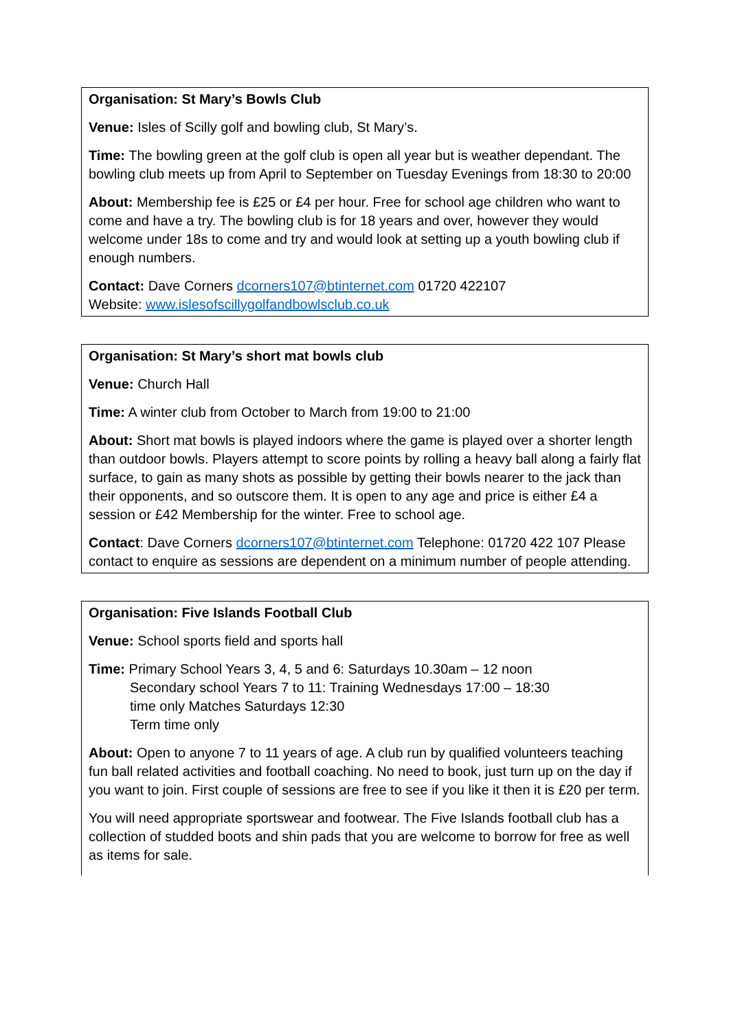Organisation: St Mary’s Bowls Club
Venue: Isles of Scilly golf and bowling club, St Mary’s.
Time: The bowling green at the golf club is open all year but is weather dependant. The bowling club meets up from April to September on Tuesday Evenings from 18:30 to 20:00
About: Membership fee is £25 or £4 per hour. Free for school age children who want to come and have a try. The bowling club is for 18 years and over, however they would welcome under 18s to come and try and would look at setting up a youth bowling club if enough numbers.
Contact: Dave Corners dcorners107@btinternet.com 01720 422107
Website: www.islesofscillygolfandbowlsclub.co.uk
Organisation: St Mary’s short mat bowls club
Venue: Church Hall
Time: A winter club from October to March from 19:00 to 21:00
About: Short mat bowls is played indoors where the game is played over a shorter length than outdoor bowls. Players attempt to score points by rolling a heavy ball along a fairly flat surface, to gain as many shots as possible by getting their bowls nearer to the jack than their opponents, and so outscore them. It is open to any age and price is either £4 a session or £42 Membership for the winter. Free to school age.
Contact: Dave Corners dcorners107@btinternet.com Telephone: 01720 422 107 Please contact to enquire as sessions are dependent on a minimum number of people attending.
Organisation: Five Islands Football Club
Venue: School sports field and sports hall
Time: Primary School Years 3, 4, 5 and 6: Saturdays 10.30am – 12 noon
Secondary school Years 7 to 11: Training Wednesdays 17:00 – 18:30
time only Matches Saturdays 12:30
Term time only
About: Open to anyone 7 to 11 years of age. A club run by qualified volunteers teaching fun ball related activities and football coaching. No need to book, just turn up on the day if you want to join. First couple of sessions are free to see if you like it then it is £20 per term.
You will need appropriate sportswear and footwear. The Five Islands football club has a collection of studded boots and shin pads that you are welcome to borrow for free as well as items for sale.